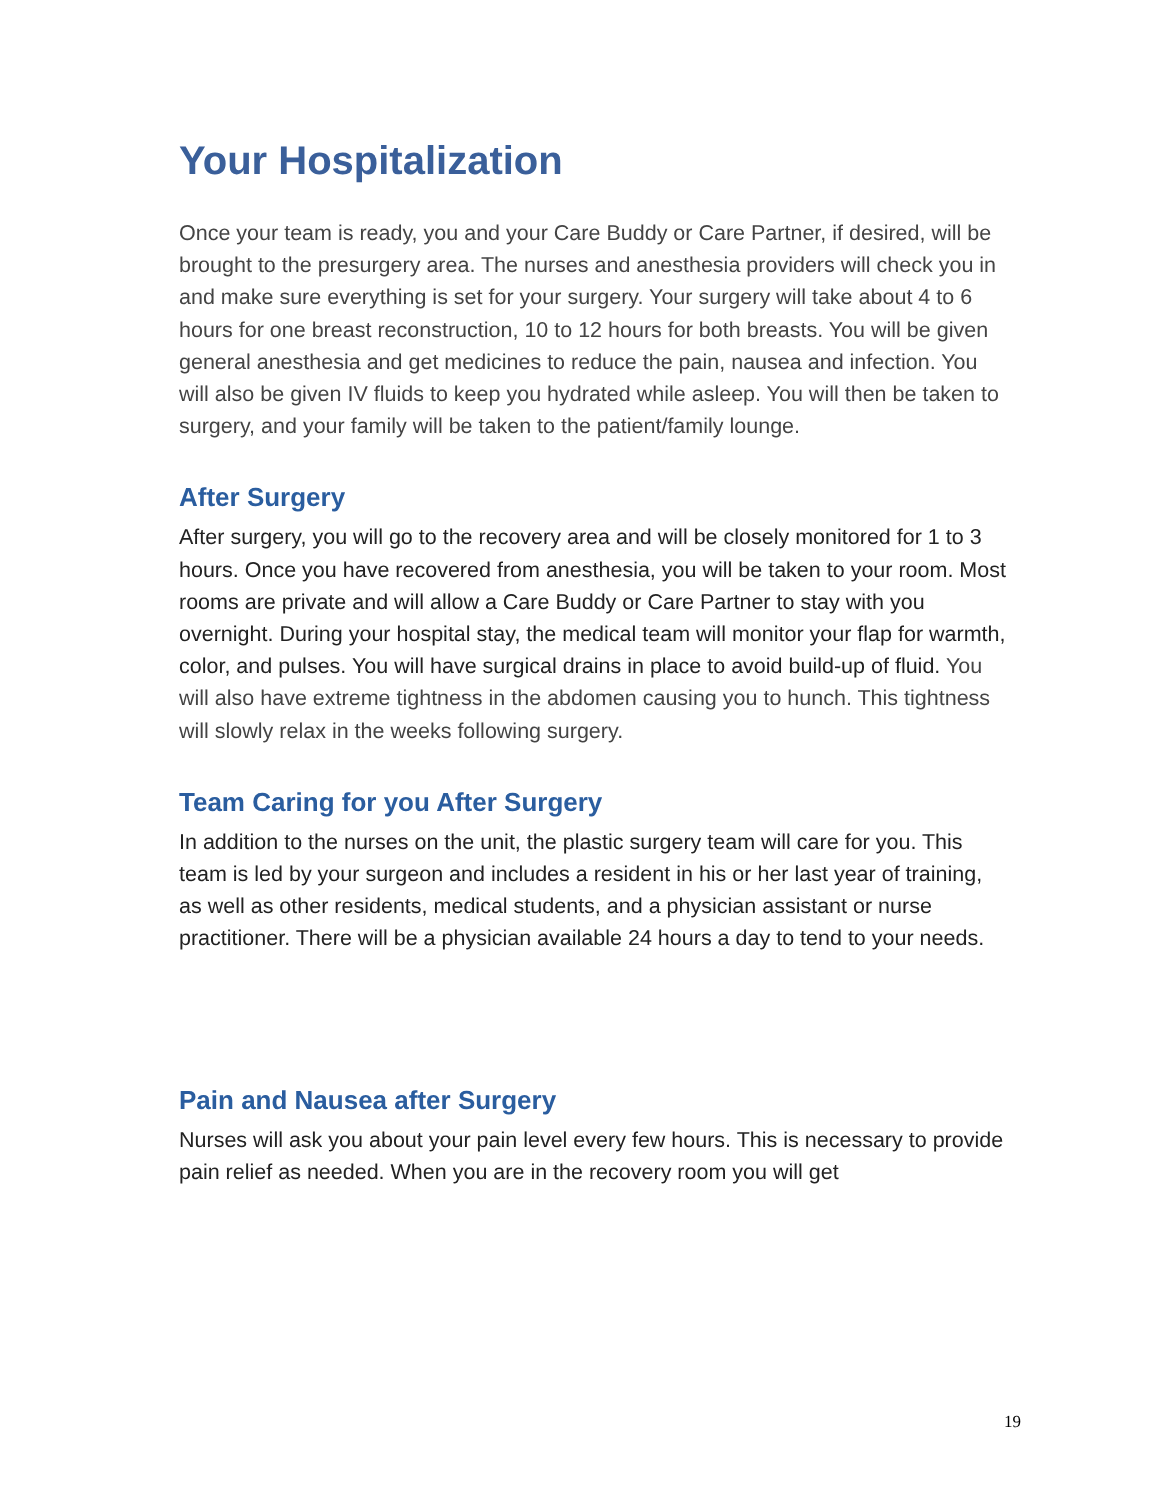Your Hospitalization
Once your team is ready, you and your Care Buddy or Care Partner, if desired, will be brought to the presurgery area. The nurses and anesthesia providers will check you in and make sure everything is set for your surgery. Your surgery will take about 4 to 6 hours for one breast reconstruction, 10 to 12 hours for both breasts. You will be given general anesthesia and get medicines to reduce the pain, nausea and infection. You will also be given IV fluids to keep you hydrated while asleep. You will then be taken to surgery, and your family will be taken to the patient/family lounge.
After Surgery
After surgery, you will go to the recovery area and will be closely monitored for 1 to 3 hours. Once you have recovered from anesthesia, you will be taken to your room. Most rooms are private and will allow a Care Buddy or Care Partner to stay with you overnight. During your hospital stay, the medical team will monitor your flap for warmth, color, and pulses. You will have surgical drains in place to avoid build-up of fluid. You will also have extreme tightness in the abdomen causing you to hunch. This tightness will slowly relax in the weeks following surgery.
Team Caring for you After Surgery
In addition to the nurses on the unit, the plastic surgery team will care for you. This team is led by your surgeon and includes a resident in his or her last year of training, as well as other residents, medical students, and a physician assistant or nurse practitioner. There will be a physician available 24 hours a day to tend to your needs.
Pain and Nausea after Surgery
Nurses will ask you about your pain level every few hours. This is necessary to provide pain relief as needed. When you are in the recovery room you will get
19